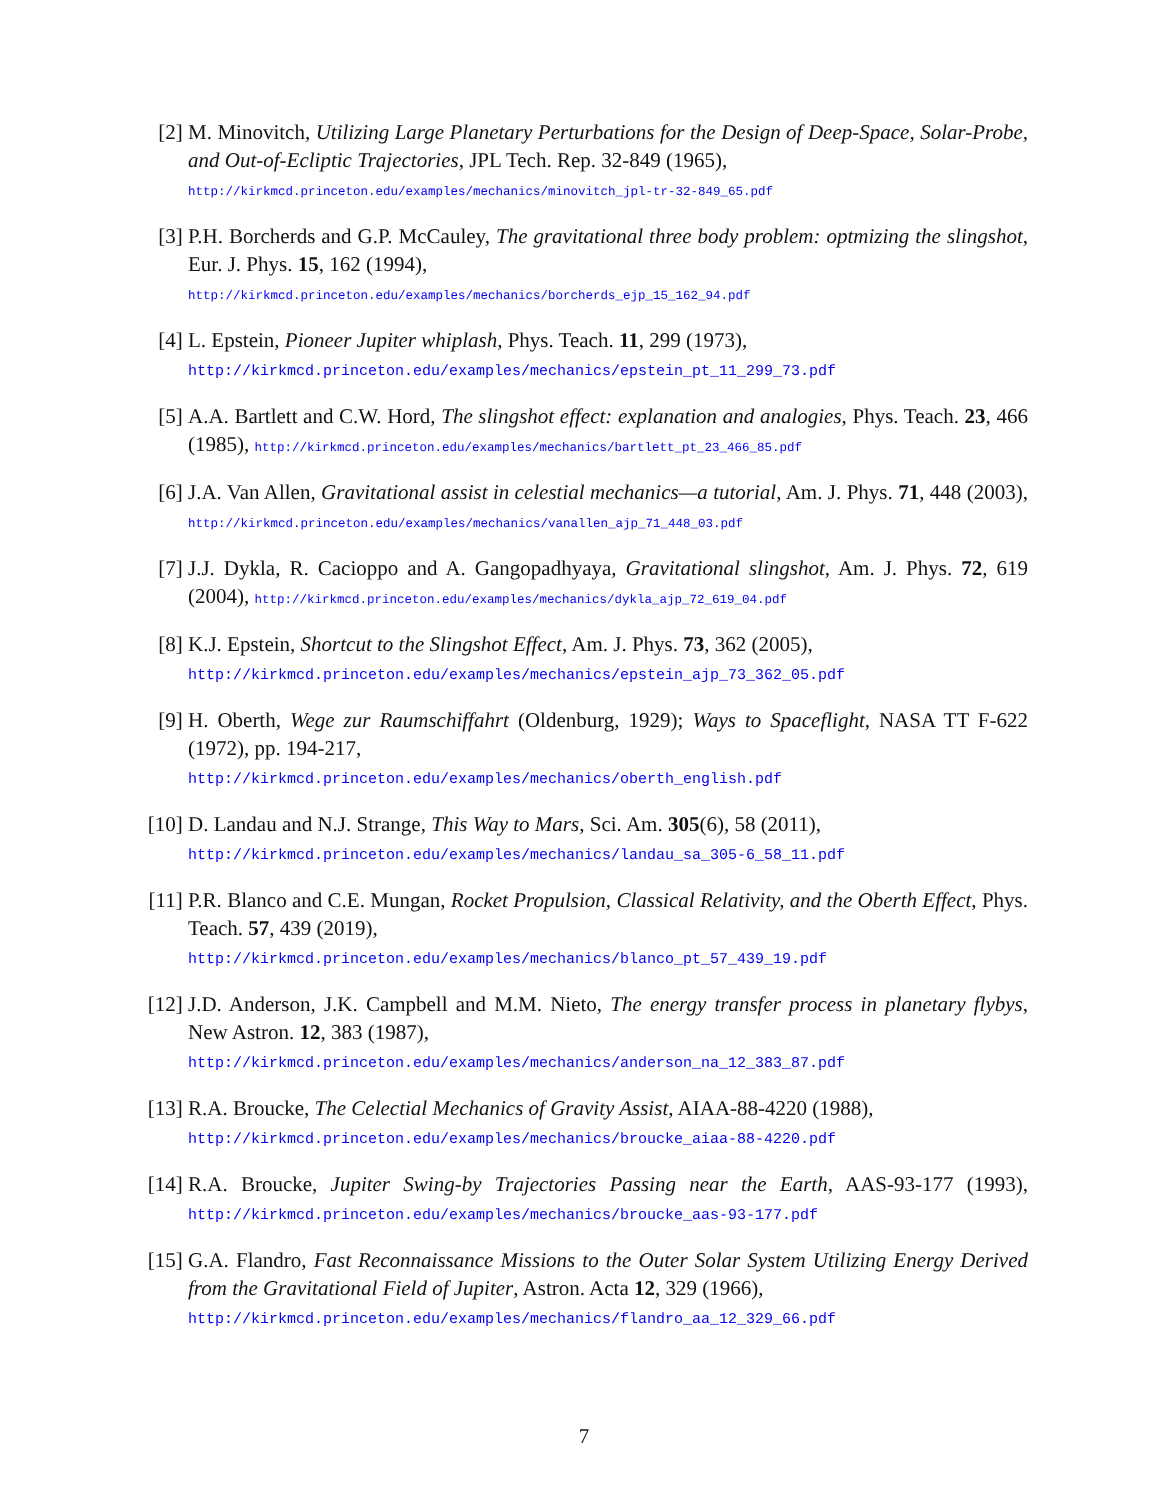[2] M. Minovitch, Utilizing Large Planetary Perturbations for the Design of Deep-Space, Solar-Probe, and Out-of-Ecliptic Trajectories, JPL Tech. Rep. 32-849 (1965),
http://kirkmcd.princeton.edu/examples/mechanics/minovitch_jpl-tr-32-849_65.pdf
[3] P.H. Borcherds and G.P. McCauley, The gravitational three body problem: optmizing the slingshot, Eur. J. Phys. 15, 162 (1994),
http://kirkmcd.princeton.edu/examples/mechanics/borcherds_ejp_15_162_94.pdf
[4] L. Epstein, Pioneer Jupiter whiplash, Phys. Teach. 11, 299 (1973),
http://kirkmcd.princeton.edu/examples/mechanics/epstein_pt_11_299_73.pdf
[5] A.A. Bartlett and C.W. Hord, The slingshot effect: explanation and analogies, Phys. Teach. 23, 466 (1985), http://kirkmcd.princeton.edu/examples/mechanics/bartlett_pt_23_466_85.pdf
[6] J.A. Van Allen, Gravitational assist in celestial mechanics—a tutorial, Am. J. Phys. 71, 448 (2003), http://kirkmcd.princeton.edu/examples/mechanics/vanallen_ajp_71_448_03.pdf
[7] J.J. Dykla, R. Cacioppo and A. Gangopadhyaya, Gravitational slingshot, Am. J. Phys. 72, 619 (2004), http://kirkmcd.princeton.edu/examples/mechanics/dykla_ajp_72_619_04.pdf
[8] K.J. Epstein, Shortcut to the Slingshot Effect, Am. J. Phys. 73, 362 (2005),
http://kirkmcd.princeton.edu/examples/mechanics/epstein_ajp_73_362_05.pdf
[9] H. Oberth, Wege zur Raumschiffahrt (Oldenburg, 1929); Ways to Spaceflight, NASA TT F-622 (1972), pp. 194-217,
http://kirkmcd.princeton.edu/examples/mechanics/oberth_english.pdf
[10]
D. Landau and N.J. Strange, This Way to Mars, Sci. Am. 305(6), 58 (2011),
http://kirkmcd.princeton.edu/examples/mechanics/landau_sa_305-6_58_11.pdf
[11]
P.R. Blanco and C.E. Mungan, Rocket Propulsion, Classical Relativity, and the Oberth Effect, Phys. Teach. 57, 439 (2019),
http://kirkmcd.princeton.edu/examples/mechanics/blanco_pt_57_439_19.pdf
[12]
J.D. Anderson, J.K. Campbell and M.M. Nieto, The energy transfer process in planetary flybys, New Astron. 12, 383 (1987),
http://kirkmcd.princeton.edu/examples/mechanics/anderson_na_12_383_87.pdf
[13]
R.A. Broucke, The Celectial Mechanics of Gravity Assist, AIAA-88-4220 (1988),
http://kirkmcd.princeton.edu/examples/mechanics/broucke_aiaa-88-4220.pdf
[14]
R.A. Broucke, Jupiter Swing-by Trajectories Passing near the Earth, AAS-93-177 (1993), http://kirkmcd.princeton.edu/examples/mechanics/broucke_aas-93-177.pdf
[15]
G.A. Flandro, Fast Reconnaissance Missions to the Outer Solar System Utilizing Energy Derived from the Gravitational Field of Jupiter, Astron. Acta 12, 329 (1966),
http://kirkmcd.princeton.edu/examples/mechanics/flandro_aa_12_329_66.pdf
7